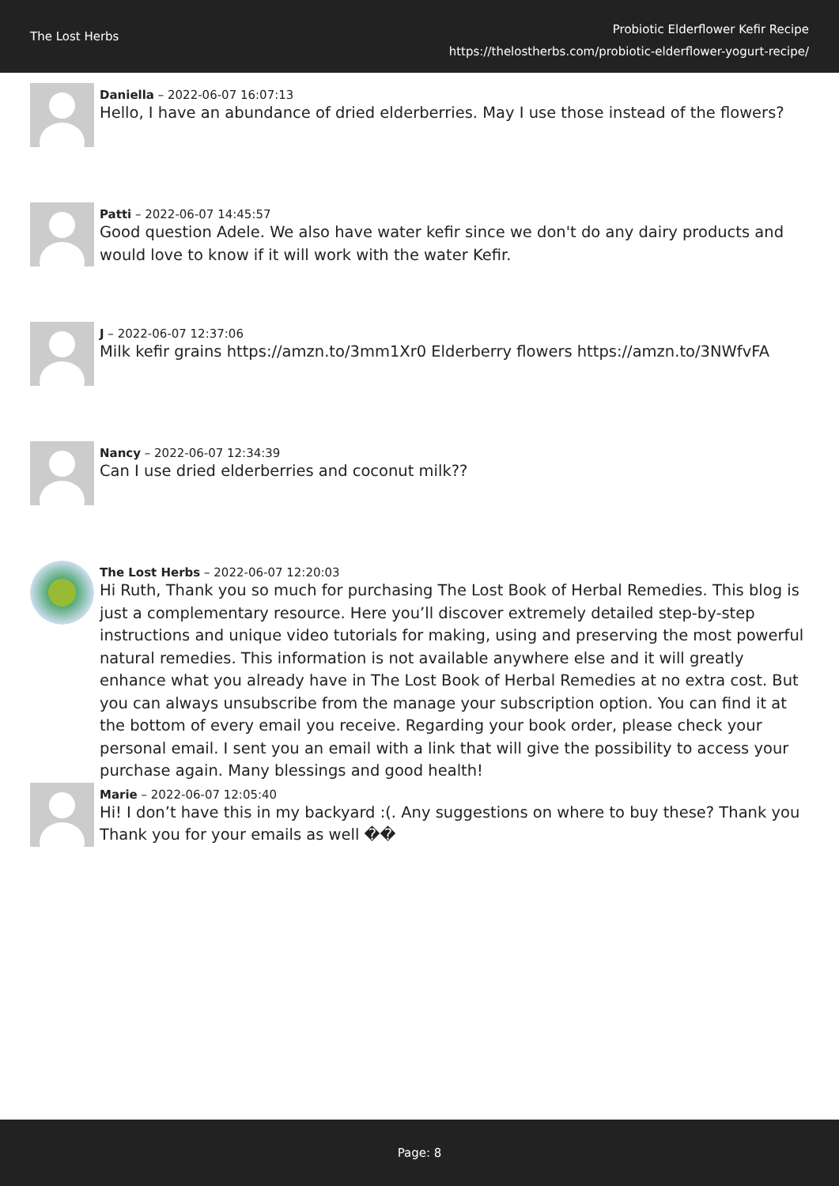The Lost Herbs
Probiotic Elderflower Kefir Recipe
https://thelostherbs.com/probiotic-elderflower-yogurt-recipe/
Daniella – 2022-06-07 16:07:13
Hello, I have an abundance of dried elderberries. May I use those instead of the flowers?
Patti – 2022-06-07 14:45:57
Good question Adele. We also have water kefir since we don't do any dairy products and would love to know if it will work with the water Kefir.
J – 2022-06-07 12:37:06
Milk kefir grains https://amzn.to/3mm1Xr0 Elderberry flowers https://amzn.to/3NWfvFA
Nancy – 2022-06-07 12:34:39
Can I use dried elderberries and coconut milk??
The Lost Herbs – 2022-06-07 12:20:03
Hi Ruth, Thank you so much for purchasing The Lost Book of Herbal Remedies. This blog is just a complementary resource. Here you’ll discover extremely detailed step-by-step instructions and unique video tutorials for making, using and preserving the most powerful natural remedies. This information is not available anywhere else and it will greatly enhance what you already have in The Lost Book of Herbal Remedies at no extra cost. But you can always unsubscribe from the manage your subscription option. You can find it at the bottom of every email you receive. Regarding your book order, please check your personal email. I sent you an email with a link that will give the possibility to access your purchase again. Many blessings and good health!
Marie – 2022-06-07 12:05:40
Hi! I don’t have this in my backyard :(. Any suggestions on where to buy these? Thank you Thank you for your emails as well ��
Page: 8